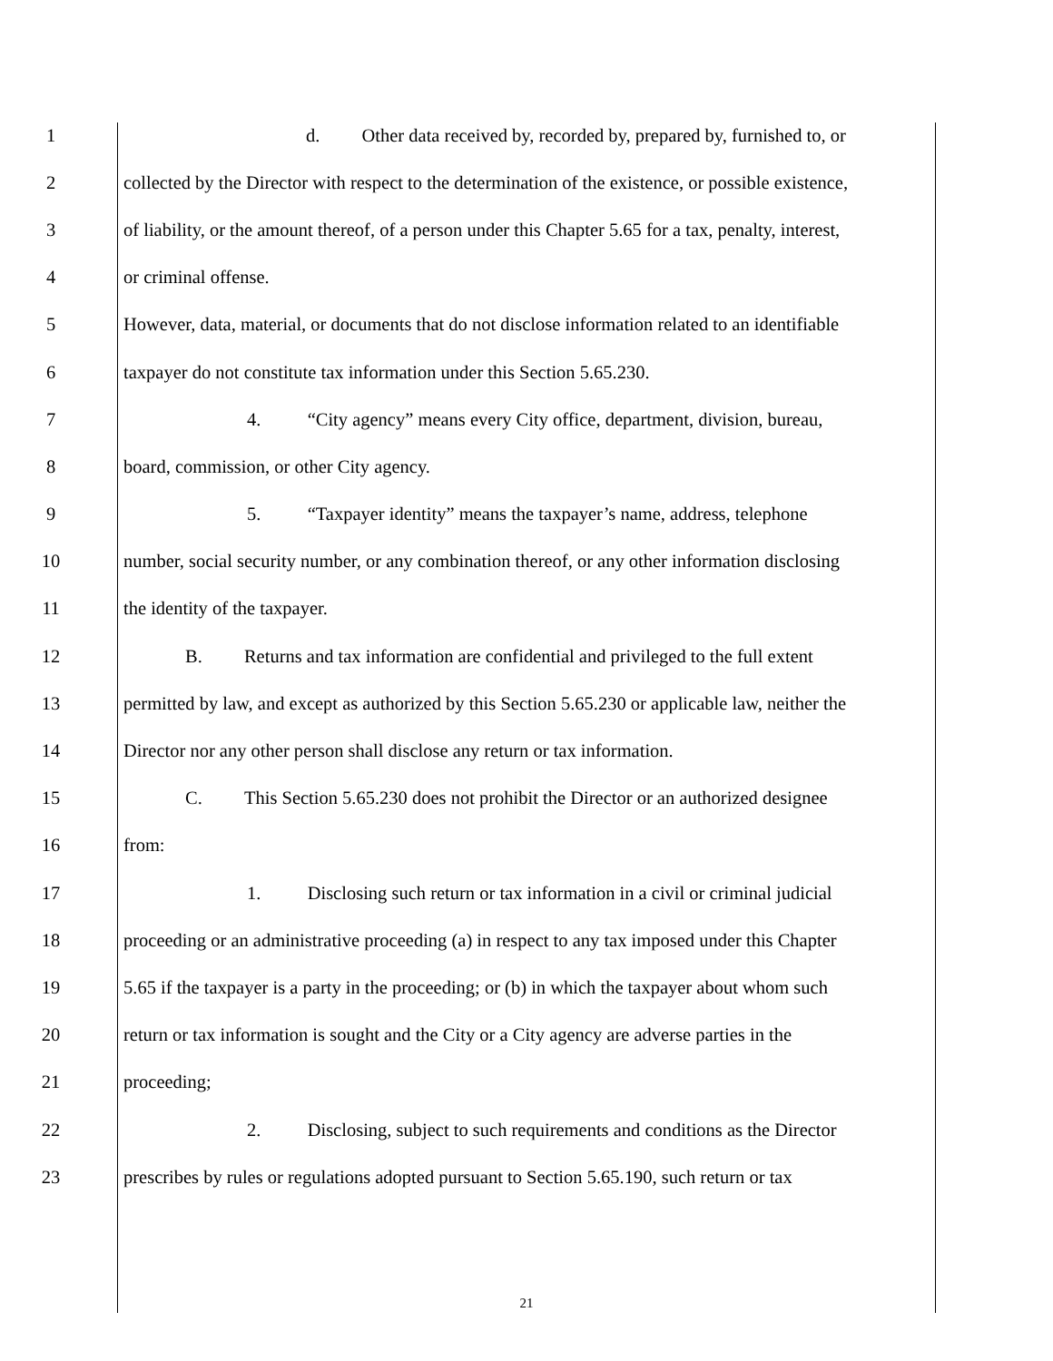1 d. Other data received by, recorded by, prepared by, furnished to, or
2 collected by the Director with respect to the determination of the existence, or possible existence,
3 of liability, or the amount thereof, of a person under this Chapter 5.65 for a tax, penalty, interest,
4 or criminal offense.
5 However, data, material, or documents that do not disclose information related to an identifiable
6 taxpayer do not constitute tax information under this Section 5.65.230.
7 4. “City agency” means every City office, department, division, bureau,
8 board, commission, or other City agency.
9 5. “Taxpayer identity” means the taxpayer’s name, address, telephone
10 number, social security number, or any combination thereof, or any other information disclosing
11 the identity of the taxpayer.
12 B. Returns and tax information are confidential and privileged to the full extent
13 permitted by law, and except as authorized by this Section 5.65.230 or applicable law, neither the
14 Director nor any other person shall disclose any return or tax information.
15 C. This Section 5.65.230 does not prohibit the Director or an authorized designee
16 from:
17 1. Disclosing such return or tax information in a civil or criminal judicial
18 proceeding or an administrative proceeding (a) in respect to any tax imposed under this Chapter
19 5.65 if the taxpayer is a party in the proceeding; or (b) in which the taxpayer about whom such
20 return or tax information is sought and the City or a City agency are adverse parties in the
21 proceeding;
22 2. Disclosing, subject to such requirements and conditions as the Director
23 prescribes by rules or regulations adopted pursuant to Section 5.65.190, such return or tax
21